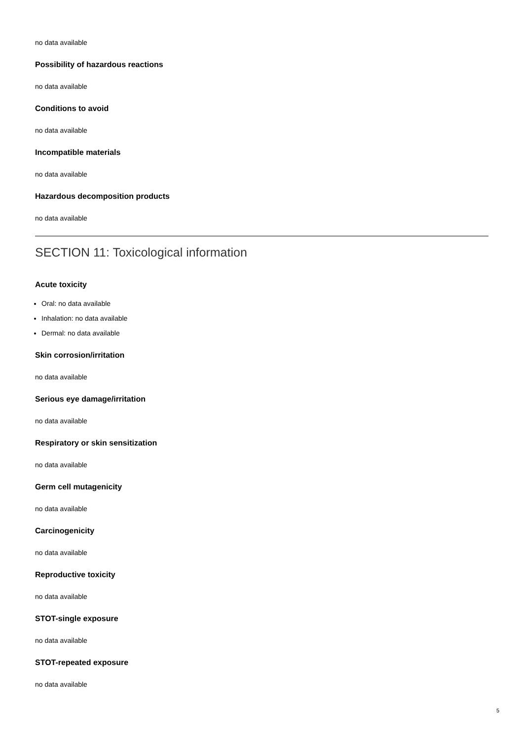no data available
Possibility of hazardous reactions
no data available
Conditions to avoid
no data available
Incompatible materials
no data available
Hazardous decomposition products
no data available
SECTION 11: Toxicological information
Acute toxicity
Oral: no data available
Inhalation: no data available
Dermal: no data available
Skin corrosion/irritation
no data available
Serious eye damage/irritation
no data available
Respiratory or skin sensitization
no data available
Germ cell mutagenicity
no data available
Carcinogenicity
no data available
Reproductive toxicity
no data available
STOT-single exposure
no data available
STOT-repeated exposure
no data available
5